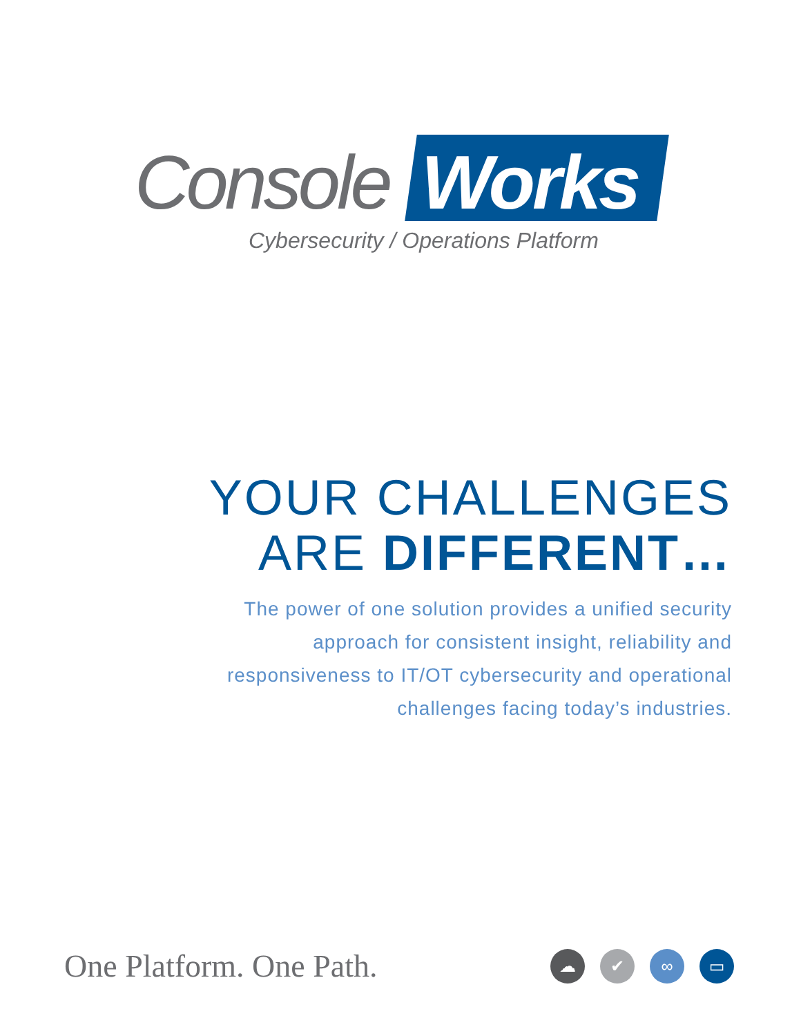Console Works
Cybersecurity / Operations Platform
YOUR CHALLENGES
ARE DIFFERENT…
The power of one solution provides a unified security approach for consistent insight, reliability and responsiveness to IT/OT cybersecurity and operational challenges facing today’s industries.
One Platform. One Path. ☁ ✔ ∞ ▭